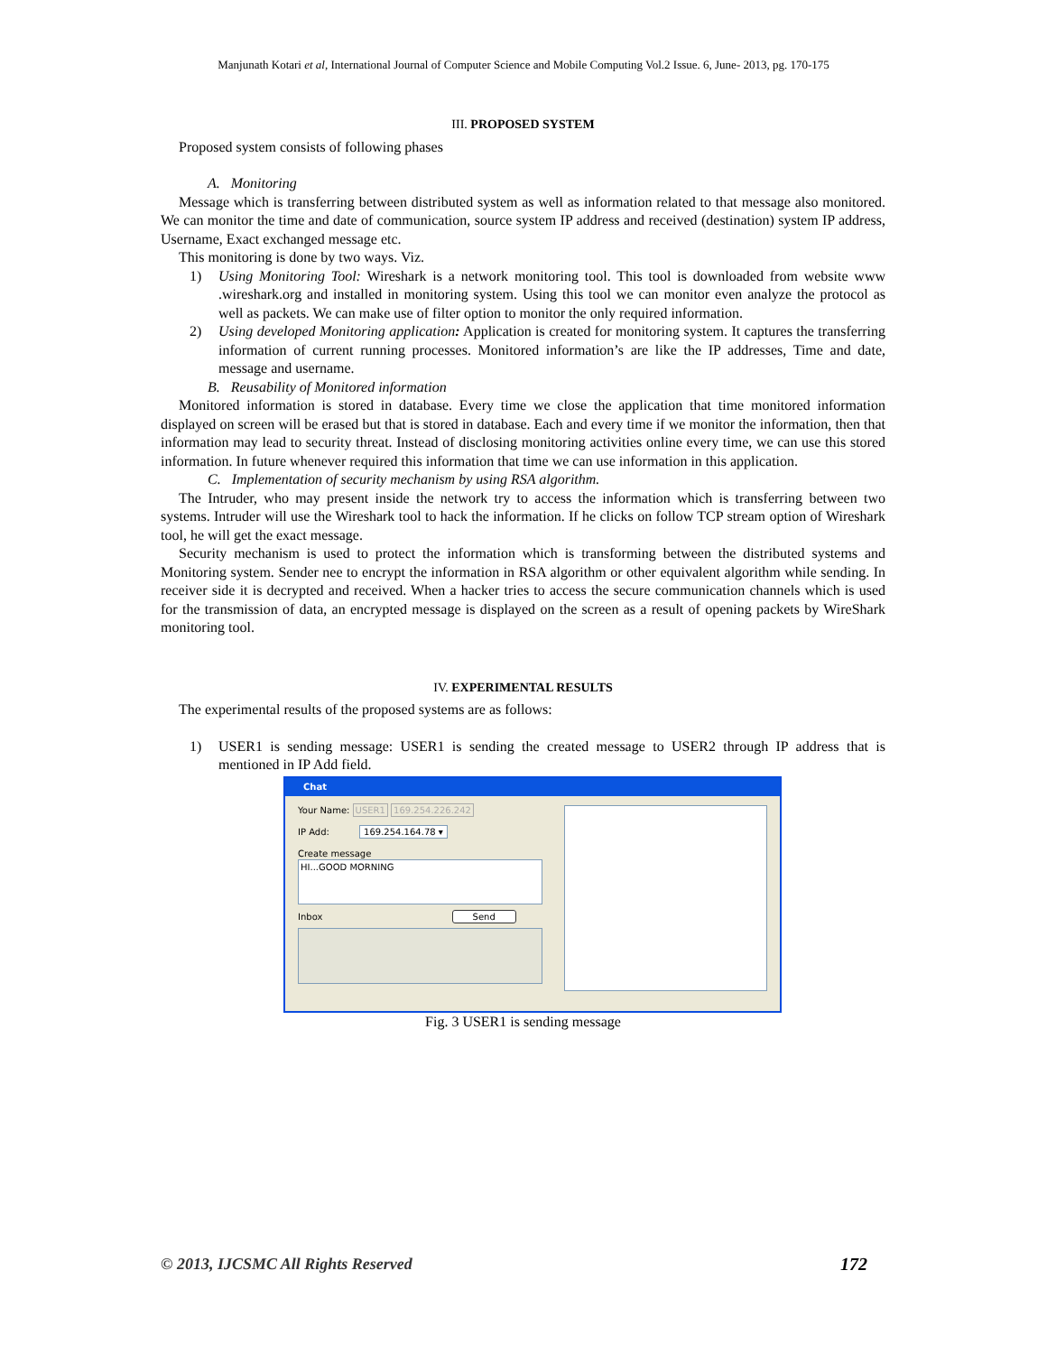Manjunath Kotari et al, International Journal of Computer Science and Mobile Computing Vol.2 Issue. 6, June- 2013, pg. 170-175
III. PROPOSED SYSTEM
Proposed system consists of following phases
A. Monitoring
Message which is transferring between distributed system as well as information related to that message also monitored. We can monitor the time and date of communication, source system IP address and received (destination) system IP address, Username, Exact exchanged message etc.
This monitoring is done by two ways. Viz.
1) Using Monitoring Tool: Wireshark is a network monitoring tool. This tool is downloaded from website www .wireshark.org and installed in monitoring system. Using this tool we can monitor even analyze the protocol as well as packets. We can make use of filter option to monitor the only required information.
2) Using developed Monitoring application: Application is created for monitoring system. It captures the transferring information of current running processes. Monitored information’s are like the IP addresses, Time and date, message and username.
B. Reusability of Monitored information
Monitored information is stored in database. Every time we close the application that time monitored information displayed on screen will be erased but that is stored in database. Each and every time if we monitor the information, then that information may lead to security threat. Instead of disclosing monitoring activities online every time, we can use this stored information. In future whenever required this information that time we can use information in this application.
C. Implementation of security mechanism by using RSA algorithm.
The Intruder, who may present inside the network try to access the information which is transferring between two systems. Intruder will use the Wireshark tool to hack the information. If he clicks on follow TCP stream option of Wireshark tool, he will get the exact message.
Security mechanism is used to protect the information which is transforming between the distributed systems and Monitoring system. Sender nee to encrypt the information in RSA algorithm or other equivalent algorithm while sending. In receiver side it is decrypted and received. When a hacker tries to access the secure communication channels which is used for the transmission of data, an encrypted message is displayed on the screen as a result of opening packets by WireShark monitoring tool.
IV. EXPERIMENTAL RESULTS
The experimental results of the proposed systems are as follows:
1) USER1 is sending message: USER1 is sending the created message to USER2 through IP address that is mentioned in IP Add field.
Chat
Your Name: USER1 169.254.226.242
IP Add: 169.254.164.78 ▾
Create message
HI...GOOD MORNING
Inbox Send
Fig. 3 USER1 is sending message
© 2013, IJCSMC All Rights Reserved 172